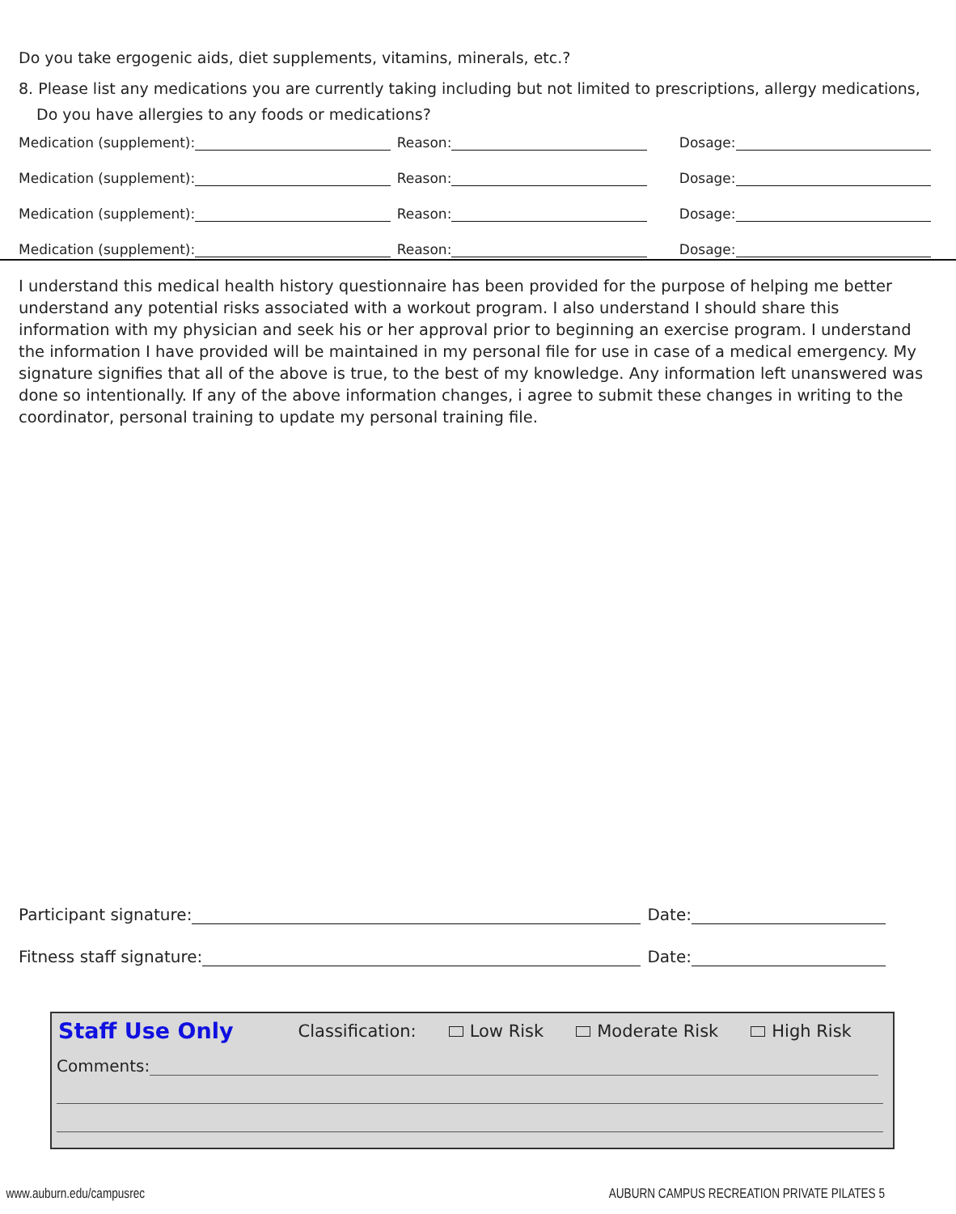Do you take ergogenic aids, diet supplements, vitamins, minerals, etc.?
8. Please list any medications you are currently taking including but not limited to prescriptions, allergy medications,
Do you have allergies to any foods or medications?
Medication (supplement): Reason: Dosage:
Medication (supplement): Reason: Dosage:
Medication (supplement): Reason: Dosage:
Medication (supplement): Reason: Dosage:
I understand this medical health history questionnaire has been provided for the purpose of helping me better understand any potential risks associated with a workout program. I also understand I should share this information with my physician and seek his or her approval prior to beginning an exercise program. I understand the information I have provided will be maintained in my personal file for use in case of a medical emergency. My signature signifies that all of the above is true, to the best of my knowledge. Any information left unanswered was done so intentionally. If any of the above information changes, i agree to submit these changes in writing to the coordinator, personal training to update my personal training file.
Participant signature: Date:
Fitness staff signature: Date:
Staff Use Only Classification: Low Risk Moderate Risk High Risk
Comments:
www.auburn.edu/campusrec
AUBURN CAMPUS RECREATION PRIVATE PILATES 5